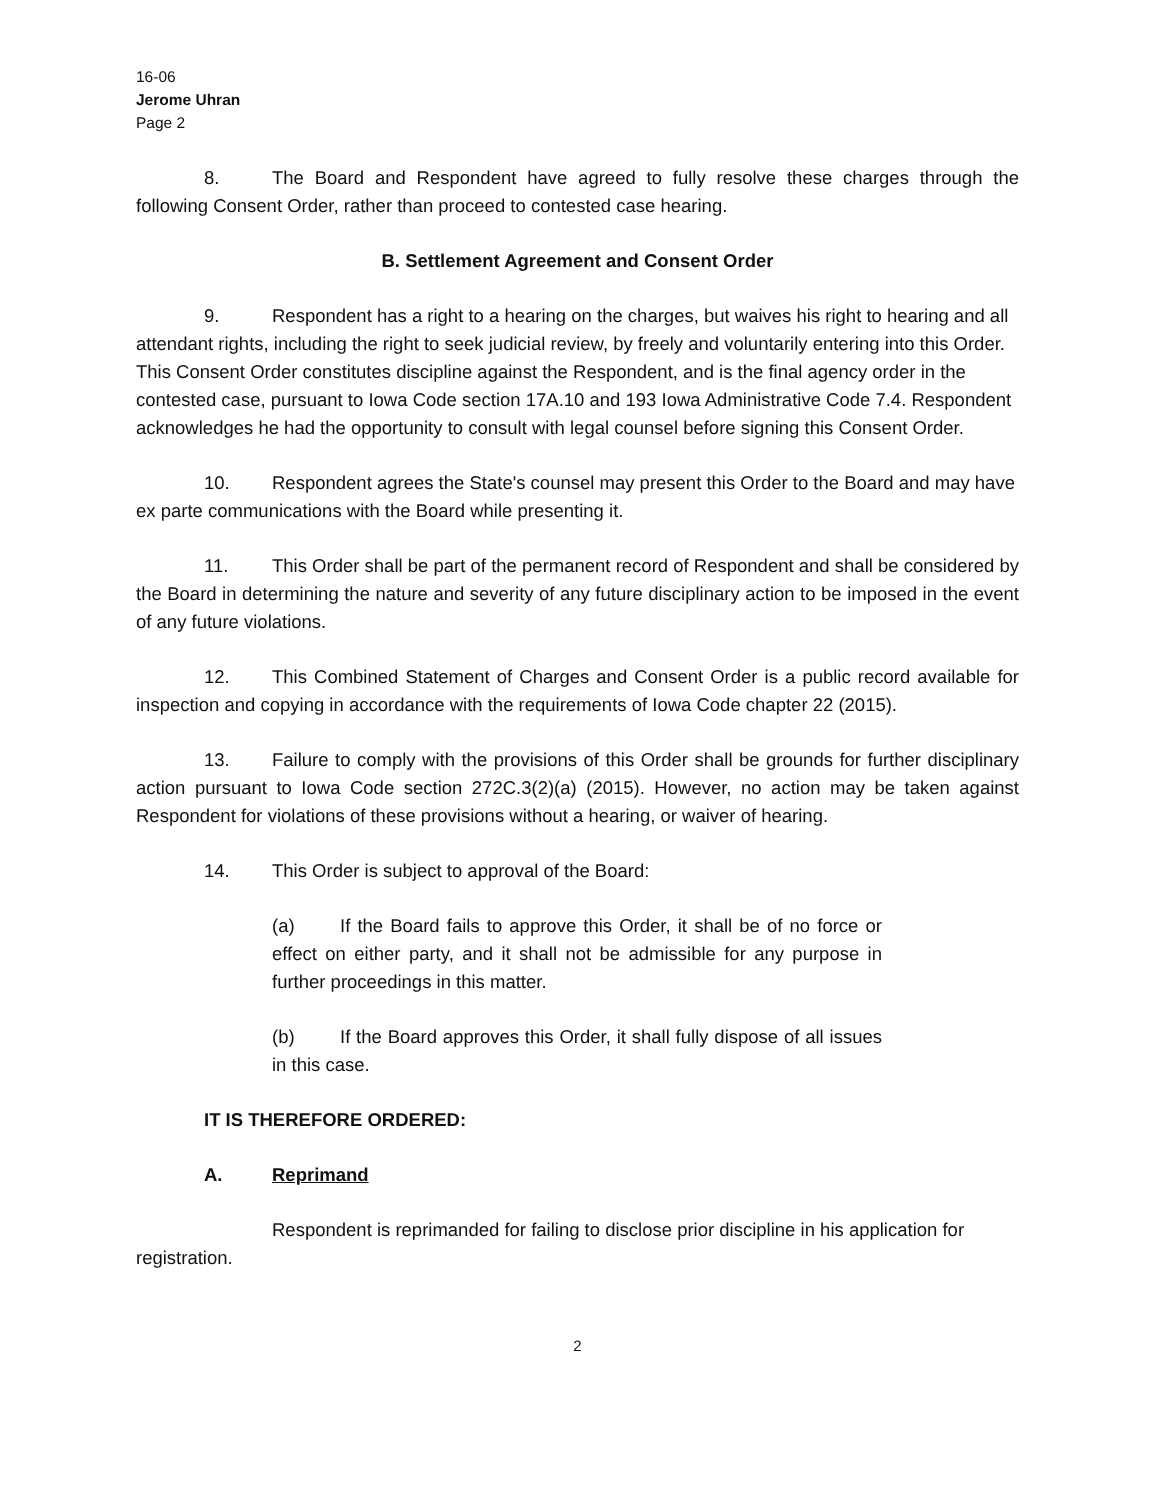16-06
Jerome Uhran
Page 2
8. The Board and Respondent have agreed to fully resolve these charges through the following Consent Order, rather than proceed to contested case hearing.
B. Settlement Agreement and Consent Order
9. Respondent has a right to a hearing on the charges, but waives his right to hearing and all attendant rights, including the right to seek judicial review, by freely and voluntarily entering into this Order. This Consent Order constitutes discipline against the Respondent, and is the final agency order in the contested case, pursuant to Iowa Code section 17A.10 and 193 Iowa Administrative Code 7.4. Respondent acknowledges he had the opportunity to consult with legal counsel before signing this Consent Order.
10. Respondent agrees the State's counsel may present this Order to the Board and may have ex parte communications with the Board while presenting it.
11. This Order shall be part of the permanent record of Respondent and shall be considered by the Board in determining the nature and severity of any future disciplinary action to be imposed in the event of any future violations.
12. This Combined Statement of Charges and Consent Order is a public record available for inspection and copying in accordance with the requirements of Iowa Code chapter 22 (2015).
13. Failure to comply with the provisions of this Order shall be grounds for further disciplinary action pursuant to Iowa Code section 272C.3(2)(a) (2015). However, no action may be taken against Respondent for violations of these provisions without a hearing, or waiver of hearing.
14. This Order is subject to approval of the Board:
(a) If the Board fails to approve this Order, it shall be of no force or effect on either party, and it shall not be admissible for any purpose in further proceedings in this matter.
(b) If the Board approves this Order, it shall fully dispose of all issues in this case.
IT IS THEREFORE ORDERED:
A. Reprimand
Respondent is reprimanded for failing to disclose prior discipline in his application for registration.
2